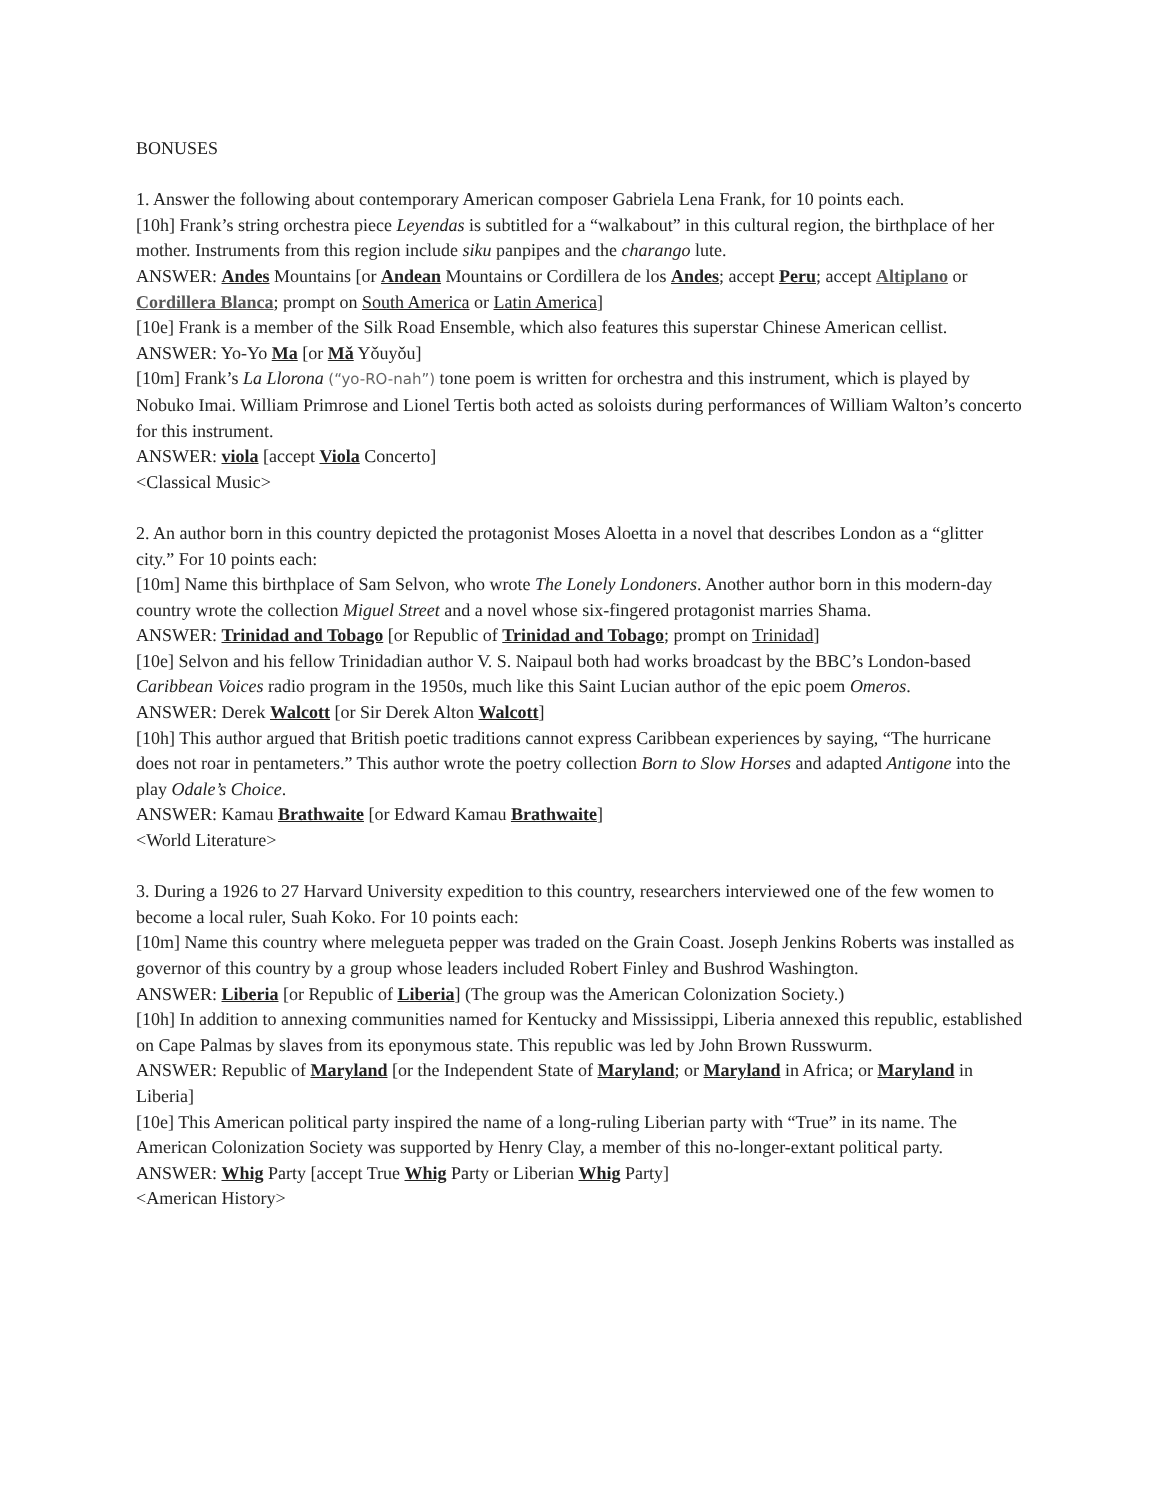BONUSES
1. Answer the following about contemporary American composer Gabriela Lena Frank, for 10 points each.
[10h] Frank’s string orchestra piece Leyendas is subtitled for a “walkabout” in this cultural region, the birthplace of her mother. Instruments from this region include siku panpipes and the charango lute.
ANSWER: Andes Mountains [or Andean Mountains or Cordillera de los Andes; accept Peru; accept Altiplano or Cordillera Blanca; prompt on South America or Latin America]
[10e] Frank is a member of the Silk Road Ensemble, which also features this superstar Chinese American cellist.
ANSWER: Yo-Yo Ma [or Mǎ Yǒuyǒu]
[10m] Frank’s La Llorona (“yo-RO-nah”) tone poem is written for orchestra and this instrument, which is played by Nobuko Imai. William Primrose and Lionel Tertis both acted as soloists during performances of William Walton’s concerto for this instrument.
ANSWER: viola [accept Viola Concerto]
<Classical Music>
2. An author born in this country depicted the protagonist Moses Aloetta in a novel that describes London as a “glitter city.” For 10 points each:
[10m] Name this birthplace of Sam Selvon, who wrote The Lonely Londoners. Another author born in this modern-day country wrote the collection Miguel Street and a novel whose six-fingered protagonist marries Shama.
ANSWER: Trinidad and Tobago [or Republic of Trinidad and Tobago; prompt on Trinidad]
[10e] Selvon and his fellow Trinidadian author V. S. Naipaul both had works broadcast by the BBC’s London-based Caribbean Voices radio program in the 1950s, much like this Saint Lucian author of the epic poem Omeros.
ANSWER: Derek Walcott [or Sir Derek Alton Walcott]
[10h] This author argued that British poetic traditions cannot express Caribbean experiences by saying, “The hurricane does not roar in pentameters.” This author wrote the poetry collection Born to Slow Horses and adapted Antigone into the play Odale’s Choice.
ANSWER: Kamau Brathwaite [or Edward Kamau Brathwaite]
<World Literature>
3. During a 1926 to 27 Harvard University expedition to this country, researchers interviewed one of the few women to become a local ruler, Suah Koko. For 10 points each:
[10m] Name this country where melegueta pepper was traded on the Grain Coast. Joseph Jenkins Roberts was installed as governor of this country by a group whose leaders included Robert Finley and Bushrod Washington.
ANSWER: Liberia [or Republic of Liberia] (The group was the American Colonization Society.)
[10h] In addition to annexing communities named for Kentucky and Mississippi, Liberia annexed this republic, established on Cape Palmas by slaves from its eponymous state. This republic was led by John Brown Russwurm.
ANSWER: Republic of Maryland [or the Independent State of Maryland; or Maryland in Africa; or Maryland in Liberia]
[10e] This American political party inspired the name of a long-ruling Liberian party with “True” in its name. The American Colonization Society was supported by Henry Clay, a member of this no-longer-extant political party.
ANSWER: Whig Party [accept True Whig Party or Liberian Whig Party]
<American History>